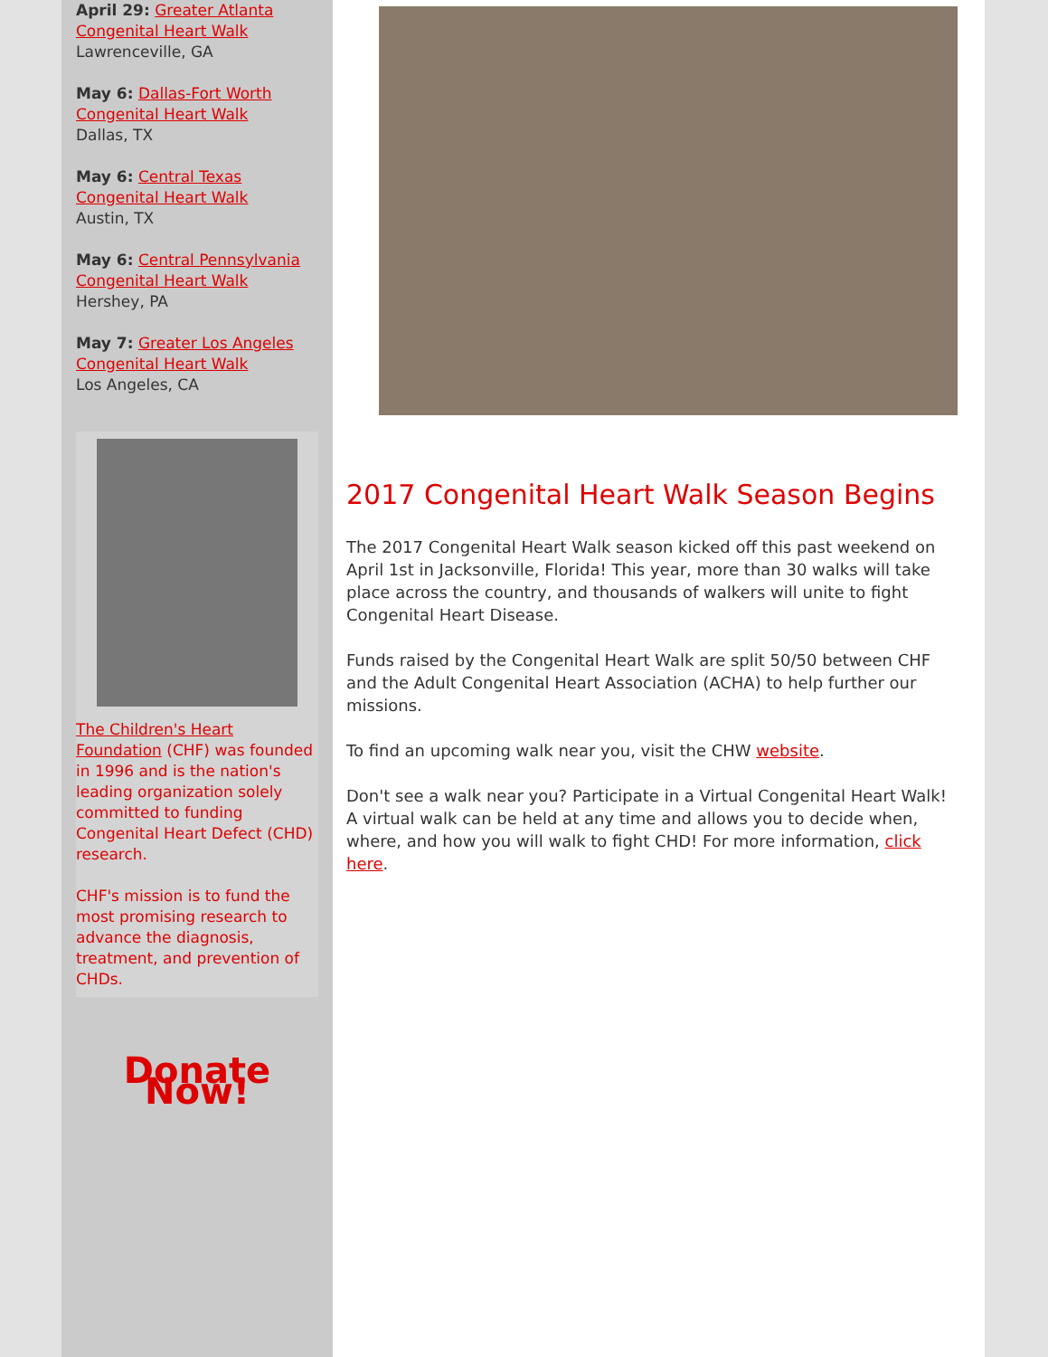April 29: Greater Atlanta Congenital Heart Walk
Lawrenceville, GA
May 6: Dallas-Fort Worth Congenital Heart Walk
Dallas, TX
May 6: Central Texas Congenital Heart Walk
Austin, TX
May 6: Central Pennsylvania Congenital Heart Walk
Hershey, PA
May 7: Greater Los Angeles Congenital Heart Walk
Los Angeles, CA
The Children's Heart Foundation (CHF) was founded in 1996 and is the nation's leading organization solely committed to funding Congenital Heart Defect (CHD) research.
CHF's mission is to fund the most promising research to advance the diagnosis, treatment, and prevention of CHDs.
Donate Now!
2017 Congenital Heart Walk Season Begins
The 2017 Congenital Heart Walk season kicked off this past weekend on April 1st in Jacksonville, Florida! This year, more than 30 walks will take place across the country, and thousands of walkers will unite to fight Congenital Heart Disease.
Funds raised by the Congenital Heart Walk are split 50/50 between CHF and the Adult Congenital Heart Association (ACHA) to help further our missions.
To find an upcoming walk near you, visit the CHW website.
Don't see a walk near you? Participate in a Virtual Congenital Heart Walk! A virtual walk can be held at any time and allows you to decide when, where, and how you will walk to fight CHD! For more information, click here.